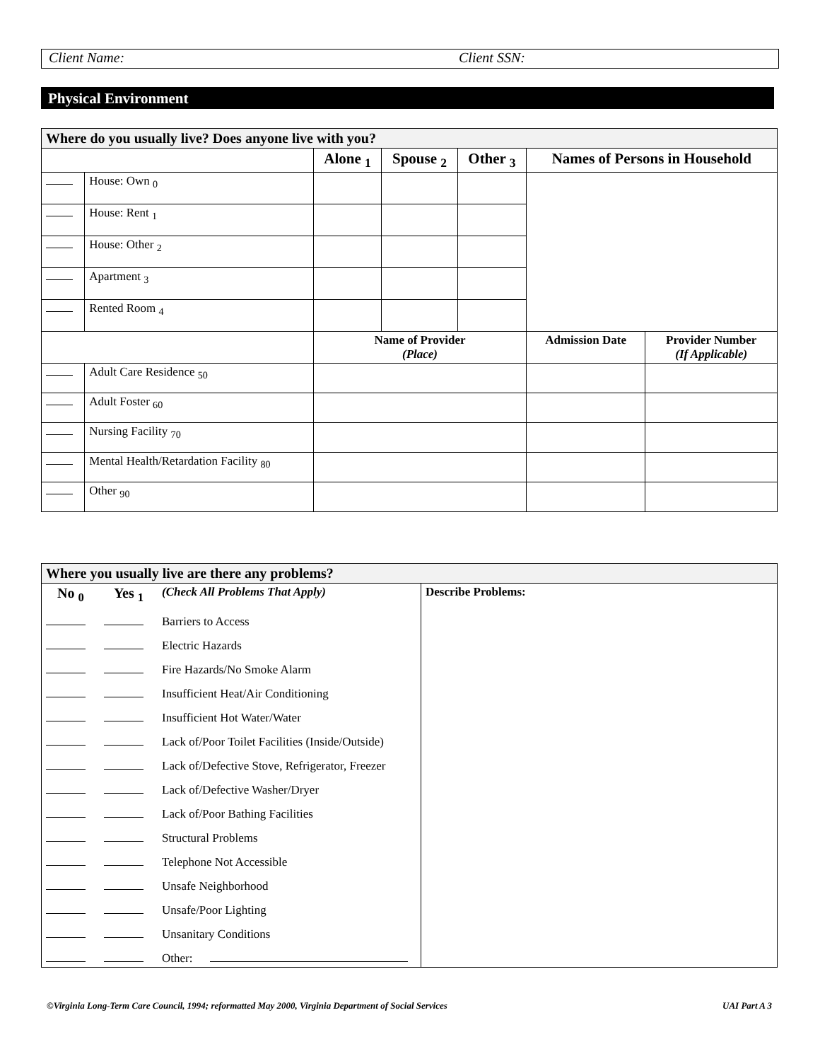Client Name: Client SSN:
Physical Environment
| Where do you usually live? Does anyone live with you? | | | | | | |
| --- | --- | --- | --- | --- | --- | --- |
| | | Alone <sub>1</sub> | Spouse <sub>2</sub> | Other <sub>3</sub> | Names of Persons in Household | |
| | House: Own <sub>0</sub> | | | | | |
| | House: Rent <sub>1</sub> | | | | | |
| | House: Other <sub>2</sub> | | | | | |
| | Apartment <sub>3</sub> | | | | | |
| | Rented Room <sub>4</sub> | | | | | |
| | | Name of Provider (Place) | | | Admission Date | Provider Number (If Applicable) |
| | Adult Care Residence <sub>50</sub> | | | | | |
| | Adult Foster <sub>60</sub> | | | | | |
| | Nursing Facility <sub>70</sub> | | | | | |
| | Mental Health/Retardation Facility <sub>80</sub> | | | | | |
| | Other <sub>90</sub> | | | | | |
| Where you usually live are there any problems? | | | |
| --- | --- | --- | --- |
| No <sub>0</sub> | Yes <sub>1</sub> | (Check All Problems That Apply) | Describe Problems: |
| | | Barriers to Access | |
| | | Electric Hazards | |
| | | Fire Hazards/No Smoke Alarm | |
| | | Insufficient Heat/Air Conditioning | |
| | | Insufficient Hot Water/Water | |
| | | Lack of/Poor Toilet Facilities (Inside/Outside) | |
| | | Lack of/Defective Stove, Refrigerator, Freezer | |
| | | Lack of/Defective Washer/Dryer | |
| | | Lack of/Poor Bathing Facilities | |
| | | Structural Problems | |
| | | Telephone Not Accessible | |
| | | Unsafe Neighborhood | |
| | | Unsafe/Poor Lighting | |
| | | Unsanitary Conditions | |
| | | Other: | |
©Virginia Long-Term Care Council, 1994; reformatted May 2000, Virginia Department of Social Services UAI Part A 3